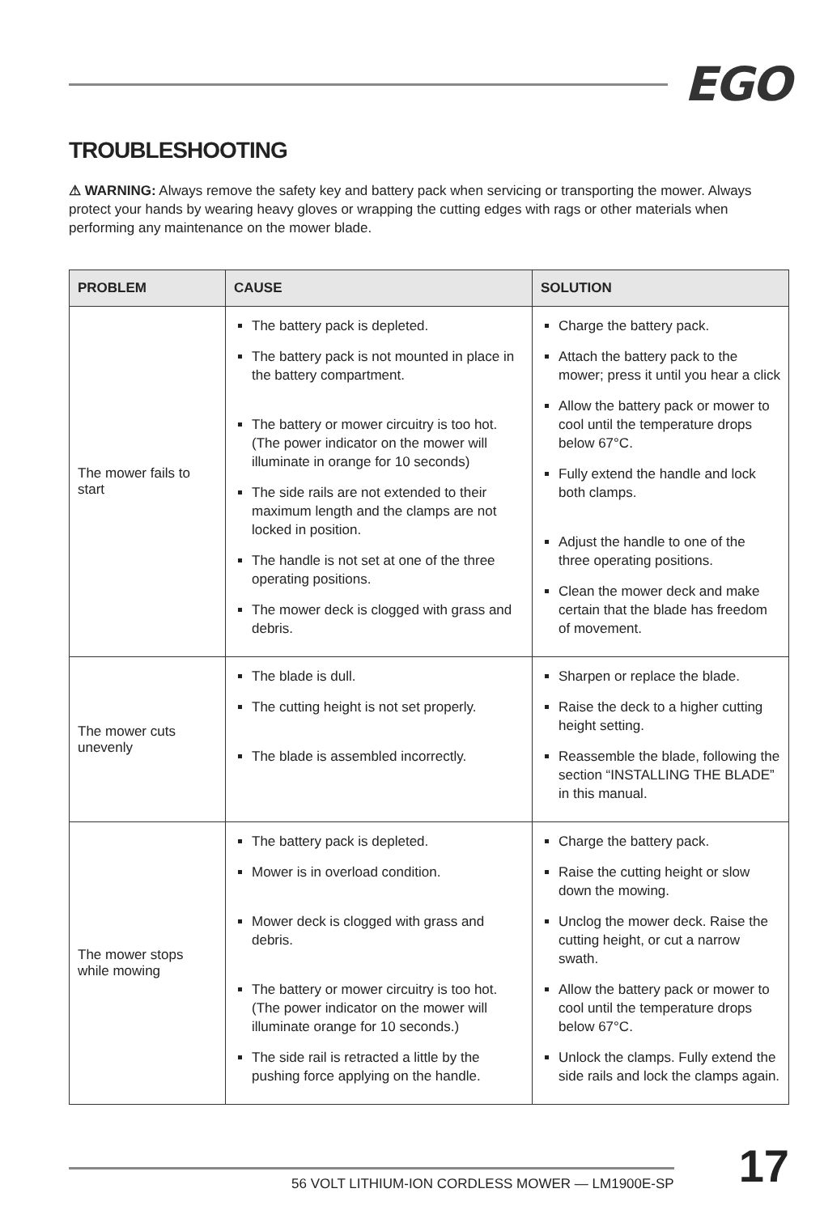EGO
TROUBLESHOOTING
⚠ WARNING: Always remove the safety key and battery pack when servicing or transporting the mower. Always protect your hands by wearing heavy gloves or wrapping the cutting edges with rags or other materials when performing any maintenance on the mower blade.
| PROBLEM | CAUSE | SOLUTION |
| --- | --- | --- |
| The mower fails to start | The battery pack is depleted. The battery pack is not mounted in place in the battery compartment. The battery or mower circuitry is too hot. (The power indicator on the mower will illuminate in orange for 10 seconds) The side rails are not extended to their maximum length and the clamps are not locked in position. The handle is not set at one of the three operating positions. The mower deck is clogged with grass and debris. | Charge the battery pack. Attach the battery pack to the mower; press it until you hear a click Allow the battery pack or mower to cool until the temperature drops below 67°C. Fully extend the handle and lock both clamps. Adjust the handle to one of the three operating positions. Clean the mower deck and make certain that the blade has freedom of movement. |
| The mower cuts unevenly | The blade is dull. The cutting height is not set properly. The blade is assembled incorrectly. | Sharpen or replace the blade. Raise the deck to a higher cutting height setting. Reassemble the blade, following the section “INSTALLING THE BLADE” in this manual. |
| The mower stops while mowing | The battery pack is depleted. Mower is in overload condition. Mower deck is clogged with grass and debris. The battery or mower circuitry is too hot. (The power indicator on the mower will illuminate orange for 10 seconds.) The side rail is retracted a little by the pushing force applying on the handle. | Charge the battery pack. Raise the cutting height or slow down the mowing. Unclog the mower deck. Raise the cutting height, or cut a narrow swath. Allow the battery pack or mower to cool until the temperature drops below 67°C. Unlock the clamps. Fully extend the side rails and lock the clamps again. |
56 VOLT LITHIUM-ION CORDLESS MOWER — LM1900E-SP
17